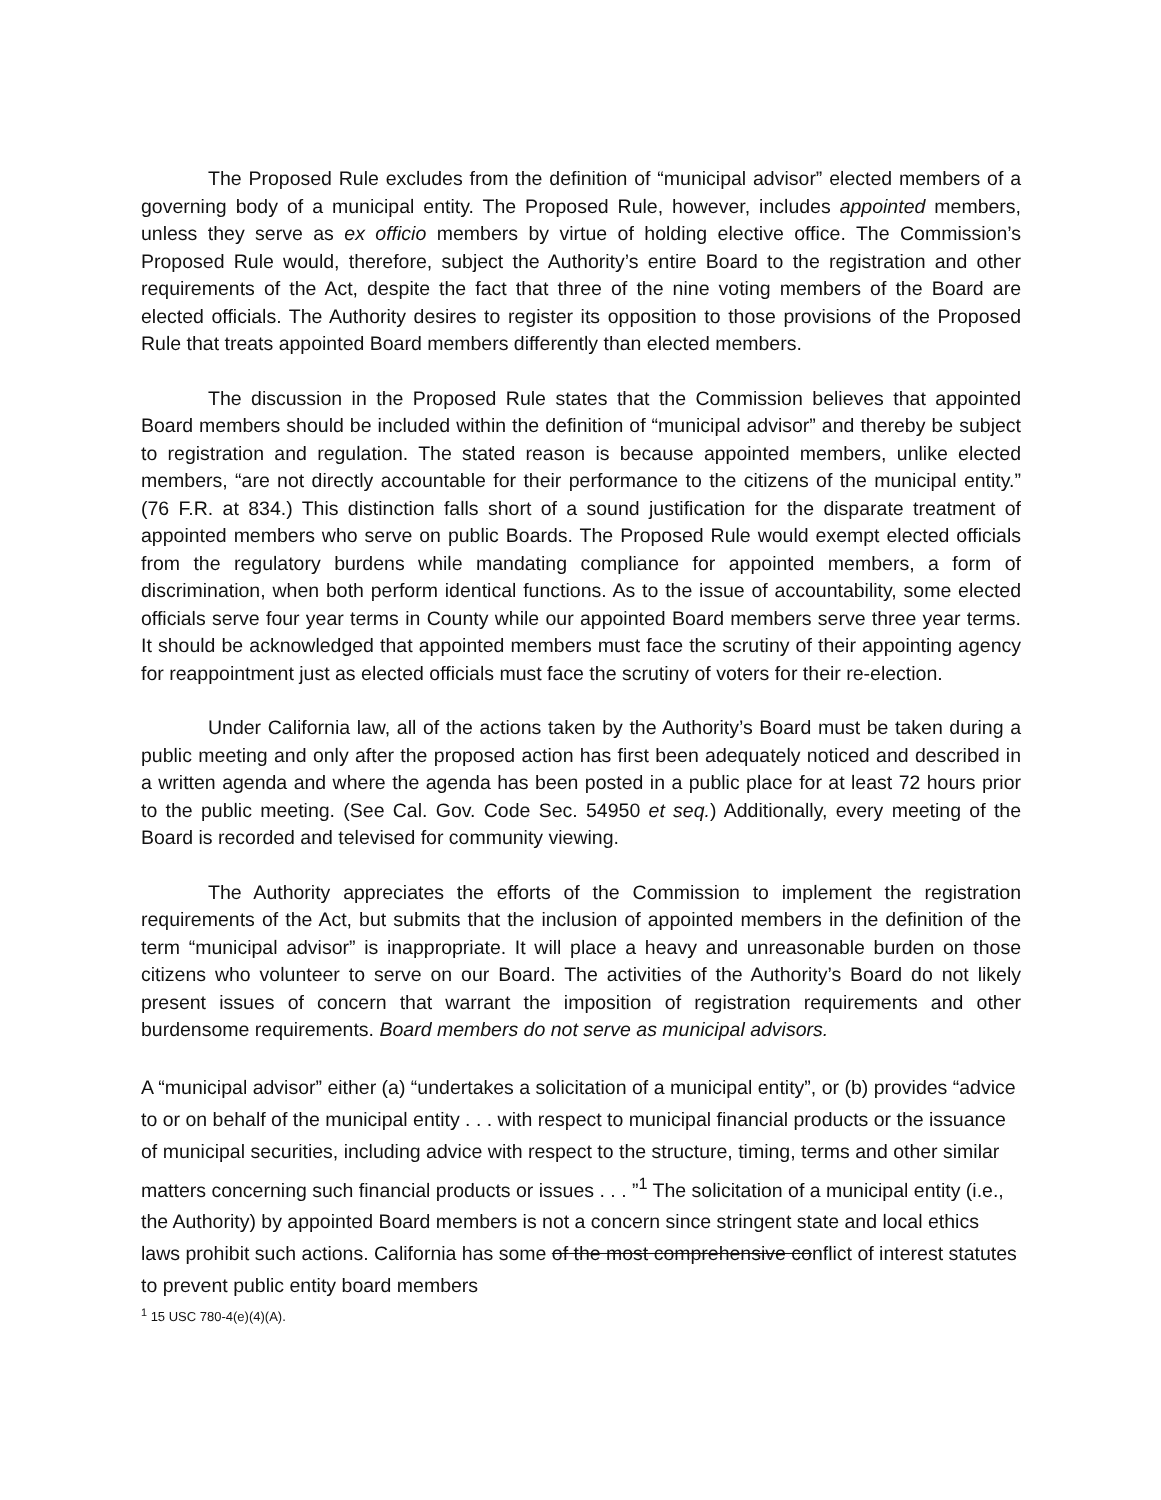The Proposed Rule excludes from the definition of “municipal advisor” elected members of a governing body of a municipal entity. The Proposed Rule, however, includes appointed members, unless they serve as ex officio members by virtue of holding elective office. The Commission’s Proposed Rule would, therefore, subject the Authority’s entire Board to the registration and other requirements of the Act, despite the fact that three of the nine voting members of the Board are elected officials. The Authority desires to register its opposition to those provisions of the Proposed Rule that treats appointed Board members differently than elected members.
The discussion in the Proposed Rule states that the Commission believes that appointed Board members should be included within the definition of “municipal advisor” and thereby be subject to registration and regulation. The stated reason is because appointed members, unlike elected members, “are not directly accountable for their performance to the citizens of the municipal entity.” (76 F.R. at 834.) This distinction falls short of a sound justification for the disparate treatment of appointed members who serve on public Boards. The Proposed Rule would exempt elected officials from the regulatory burdens while mandating compliance for appointed members, a form of discrimination, when both perform identical functions. As to the issue of accountability, some elected officials serve four year terms in County while our appointed Board members serve three year terms. It should be acknowledged that appointed members must face the scrutiny of their appointing agency for reappointment just as elected officials must face the scrutiny of voters for their re-election.
Under California law, all of the actions taken by the Authority’s Board must be taken during a public meeting and only after the proposed action has first been adequately noticed and described in a written agenda and where the agenda has been posted in a public place for at least 72 hours prior to the public meeting. (See Cal. Gov. Code Sec. 54950 et seq.) Additionally, every meeting of the Board is recorded and televised for community viewing.
The Authority appreciates the efforts of the Commission to implement the registration requirements of the Act, but submits that the inclusion of appointed members in the definition of the term “municipal advisor” is inappropriate. It will place a heavy and unreasonable burden on those citizens who volunteer to serve on our Board. The activities of the Authority’s Board do not likely present issues of concern that warrant the imposition of registration requirements and other burdensome requirements. Board members do not serve as municipal advisors.
A “municipal advisor” either (a) “undertakes a solicitation of a municipal entity”, or (b) provides “advice to or on behalf of the municipal entity . . . with respect to municipal financial products or the issuance of municipal securities, including advice with respect to the structure, timing, terms and other similar matters concerning such financial products or issues . . . ”<sup>1</sup> The solicitation of a municipal entity (i.e., the Authority) by appointed Board members is not a concern since stringent state and local ethics laws prohibit such actions. California has some of the most comprehensive conflict of interest statutes to prevent public entity board members
<sup>1</sup> 15 USC 780-4(e)(4)(A).